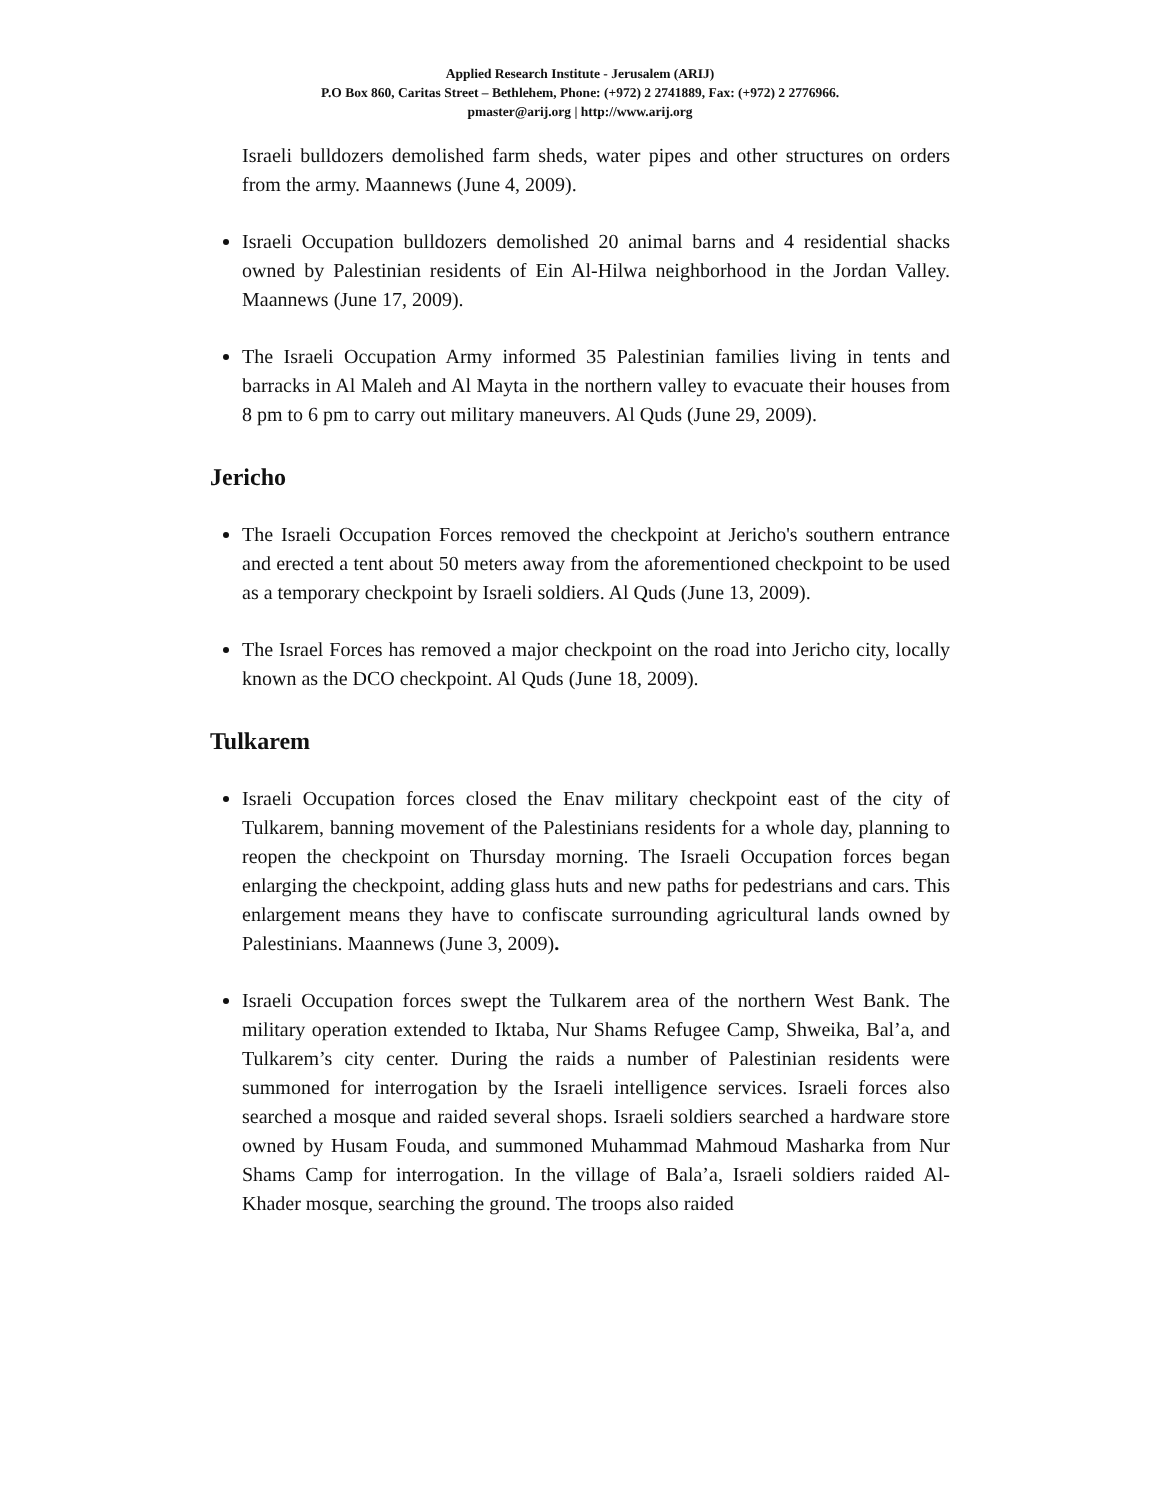Applied Research Institute - Jerusalem (ARIJ)
P.O Box 860, Caritas Street – Bethlehem, Phone: (+972) 2 2741889, Fax: (+972) 2 2776966.
pmaster@arij.org | http://www.arij.org
Israeli bulldozers demolished farm sheds, water pipes and other structures on orders from the army. Maannews (June 4, 2009).
Israeli Occupation bulldozers demolished 20 animal barns and 4 residential shacks owned by Palestinian residents of Ein Al-Hilwa neighborhood in the Jordan Valley. Maannews (June 17, 2009).
The Israeli Occupation Army informed 35 Palestinian families living in tents and barracks in Al Maleh and Al Mayta in the northern valley to evacuate their houses from 8 pm to 6 pm to carry out military maneuvers. Al Quds (June 29, 2009).
Jericho
The Israeli Occupation Forces removed the checkpoint at Jericho's southern entrance and erected a tent about 50 meters away from the aforementioned checkpoint to be used as a temporary checkpoint by Israeli soldiers. Al Quds (June 13, 2009).
The Israel Forces has removed a major checkpoint on the road into Jericho city, locally known as the DCO checkpoint. Al Quds (June 18, 2009).
Tulkarem
Israeli Occupation forces closed the Enav military checkpoint east of the city of Tulkarem, banning movement of the Palestinians residents for a whole day, planning to reopen the checkpoint on Thursday morning. The Israeli Occupation forces began enlarging the checkpoint, adding glass huts and new paths for pedestrians and cars. This enlargement means they have to confiscate surrounding agricultural lands owned by Palestinians. Maannews (June 3, 2009).
Israeli Occupation forces swept the Tulkarem area of the northern West Bank. The military operation extended to Iktaba, Nur Shams Refugee Camp, Shweika, Bal’a, and Tulkarem’s city center. During the raids a number of Palestinian residents were summoned for interrogation by the Israeli intelligence services. Israeli forces also searched a mosque and raided several shops. Israeli soldiers searched a hardware store owned by Husam Fouda, and summoned Muhammad Mahmoud Masharka from Nur Shams Camp for interrogation. In the village of Bala’a, Israeli soldiers raided Al-Khader mosque, searching the ground. The troops also raided